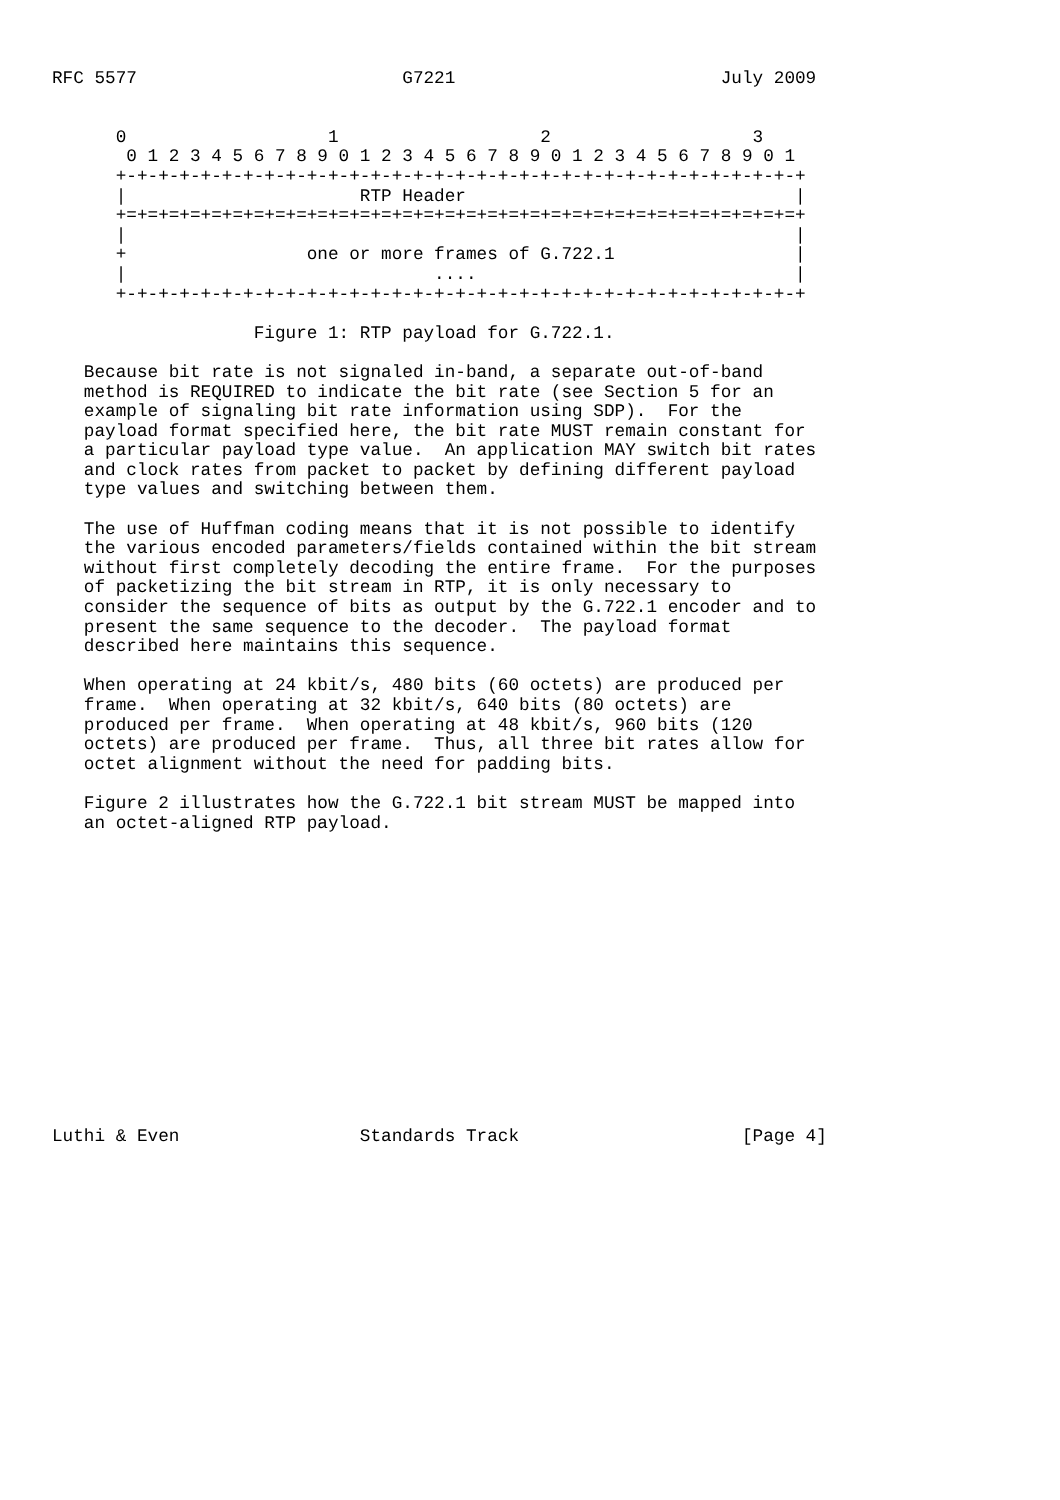RFC 5577                         G7221                         July 2009


      0                   1                   2                   3
       0 1 2 3 4 5 6 7 8 9 0 1 2 3 4 5 6 7 8 9 0 1 2 3 4 5 6 7 8 9 0 1
      +-+-+-+-+-+-+-+-+-+-+-+-+-+-+-+-+-+-+-+-+-+-+-+-+-+-+-+-+-+-+-+-+
      |                      RTP Header                               |
      +=+=+=+=+=+=+=+=+=+=+=+=+=+=+=+=+=+=+=+=+=+=+=+=+=+=+=+=+=+=+=+=+
      |                                                               |
      +                 one or more frames of G.722.1                 |
      |                             ....                              |
      +-+-+-+-+-+-+-+-+-+-+-+-+-+-+-+-+-+-+-+-+-+-+-+-+-+-+-+-+-+-+-+-+

                   Figure 1: RTP payload for G.722.1.

   Because bit rate is not signaled in-band, a separate out-of-band
   method is REQUIRED to indicate the bit rate (see Section 5 for an
   example of signaling bit rate information using SDP).  For the
   payload format specified here, the bit rate MUST remain constant for
   a particular payload type value.  An application MAY switch bit rates
   and clock rates from packet to packet by defining different payload
   type values and switching between them.

   The use of Huffman coding means that it is not possible to identify
   the various encoded parameters/fields contained within the bit stream
   without first completely decoding the entire frame.  For the purposes
   of packetizing the bit stream in RTP, it is only necessary to
   consider the sequence of bits as output by the G.722.1 encoder and to
   present the same sequence to the decoder.  The payload format
   described here maintains this sequence.

   When operating at 24 kbit/s, 480 bits (60 octets) are produced per
   frame.  When operating at 32 kbit/s, 640 bits (80 octets) are
   produced per frame.  When operating at 48 kbit/s, 960 bits (120
   octets) are produced per frame.  Thus, all three bit rates allow for
   octet alignment without the need for padding bits.

   Figure 2 illustrates how the G.722.1 bit stream MUST be mapped into
   an octet-aligned RTP payload.















Luthi & Even                 Standards Track                     [Page 4]